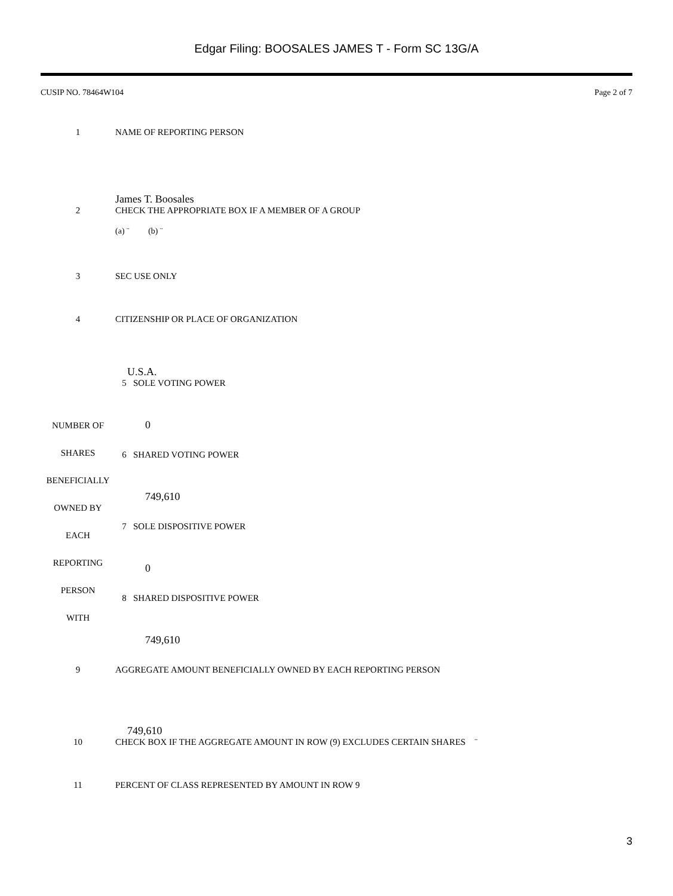Edgar Filing: BOOSALES JAMES T - Form SC 13G/A
CUSIP NO. 78464W104 Page 2 of 7
| 1 | NAME OF REPORTING PERSON | |
| | James T. Boosales | |
| 2 | CHECK THE APPROPRIATE BOX IF A MEMBER OF A GROUP (a) ¨ (b) ¨ | |
| 3 | SEC USE ONLY | |
| 4 | CITIZENSHIP OR PLACE OF ORGANIZATION | |
| | U.S.A. | |
| NUMBER OF SHARES BENEFICIALLY OWNED BY EACH REPORTING PERSON WITH | 5 | SOLE VOTING POWER 0 |
| | 6 | SHARED VOTING POWER 749,610 |
| | 7 | SOLE DISPOSITIVE POWER 0 |
| | 8 | SHARED DISPOSITIVE POWER 749,610 |
| 9 | AGGREGATE AMOUNT BENEFICIALLY OWNED BY EACH REPORTING PERSON | |
| | 749,610 | |
| 10 | CHECK BOX IF THE AGGREGATE AMOUNT IN ROW (9) EXCLUDES CERTAIN SHARES ¨ | |
| 11 | PERCENT OF CLASS REPRESENTED BY AMOUNT IN ROW 9 | |
3